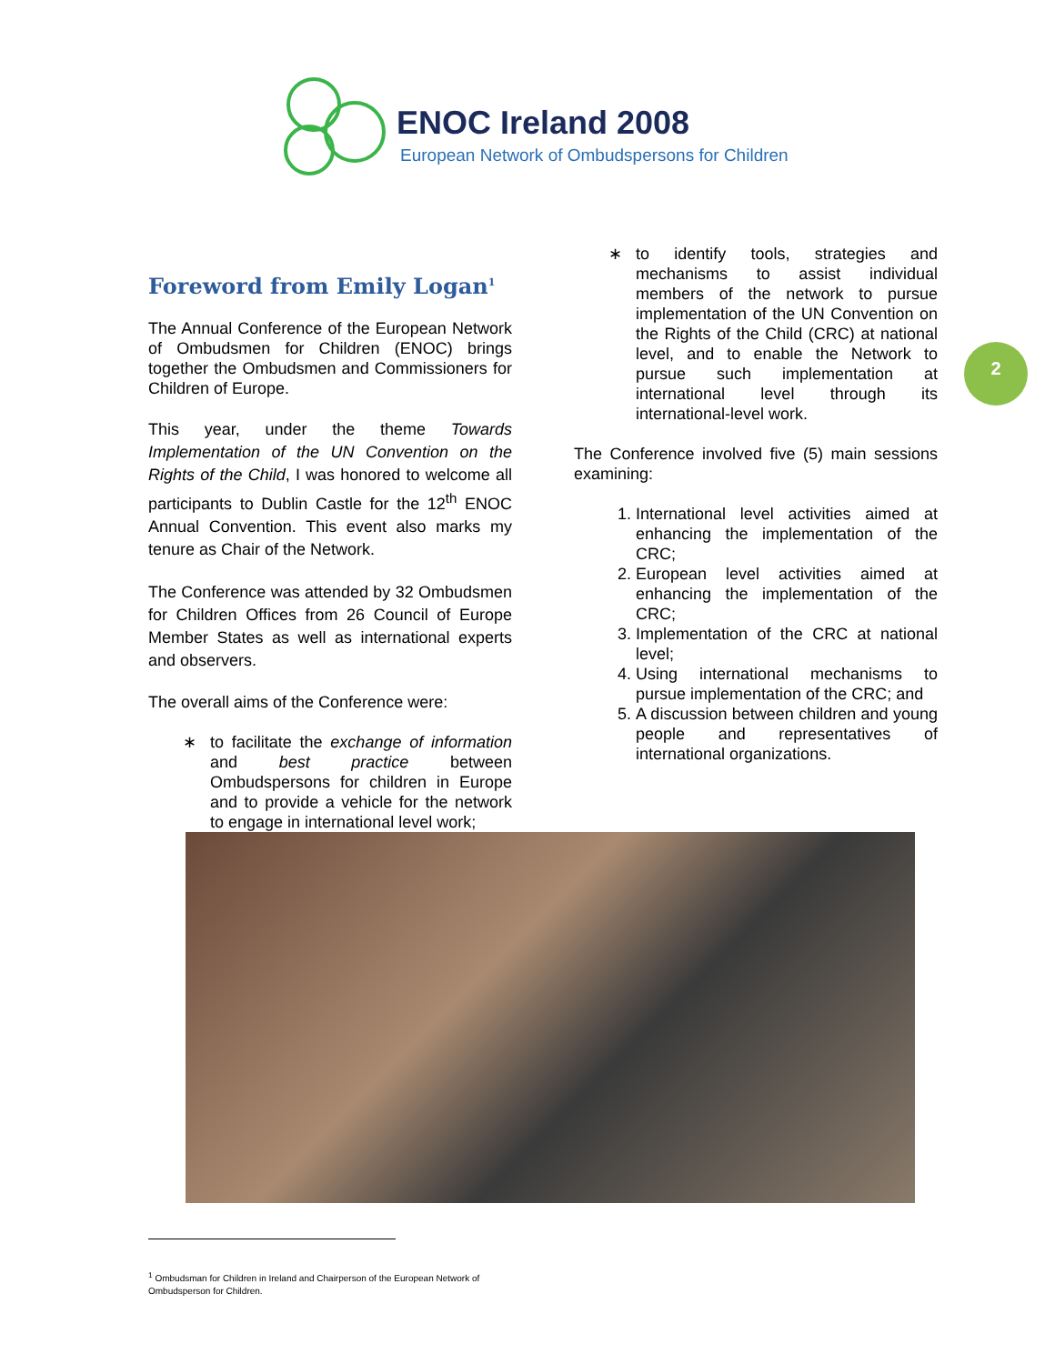ENOC Ireland 2008
European Network of Ombudspersons for Children
2
Foreword from Emily Logan<sup>1</sup>
The Annual Conference of the European Network of Ombudsmen for Children (ENOC) brings together the Ombudsmen and Commissioners for Children of Europe.
This year, under the theme Towards Implementation of the UN Convention on the Rights of the Child, I was honored to welcome all participants to Dublin Castle for the 12<sup>th</sup> ENOC Annual Convention. This event also marks my tenure as Chair of the Network.
The Conference was attended by 32 Ombudsmen for Children Offices from 26 Council of Europe Member States as well as international experts and observers.
The overall aims of the Conference were:
to facilitate the exchange of information and best practice between Ombudspersons for children in Europe and to provide a vehicle for the network to engage in international level work;
to identify tools, strategies and mechanisms to assist individual members of the network to pursue implementation of the UN Convention on the Rights of the Child (CRC) at national level, and to enable the Network to pursue such implementation at international level through its international-level work.
The Conference involved five (5) main sessions examining:
1. International level activities aimed at enhancing the implementation of the CRC;
2. European level activities aimed at enhancing the implementation of the CRC;
3. Implementation of the CRC at national level;
4. Using international mechanisms to pursue implementation of the CRC; and
5. A discussion between children and young people and representatives of international organizations.
<sup>1</sup> Ombudsman for Children in Ireland and Chairperson of the European Network of Ombudsperson for Children.